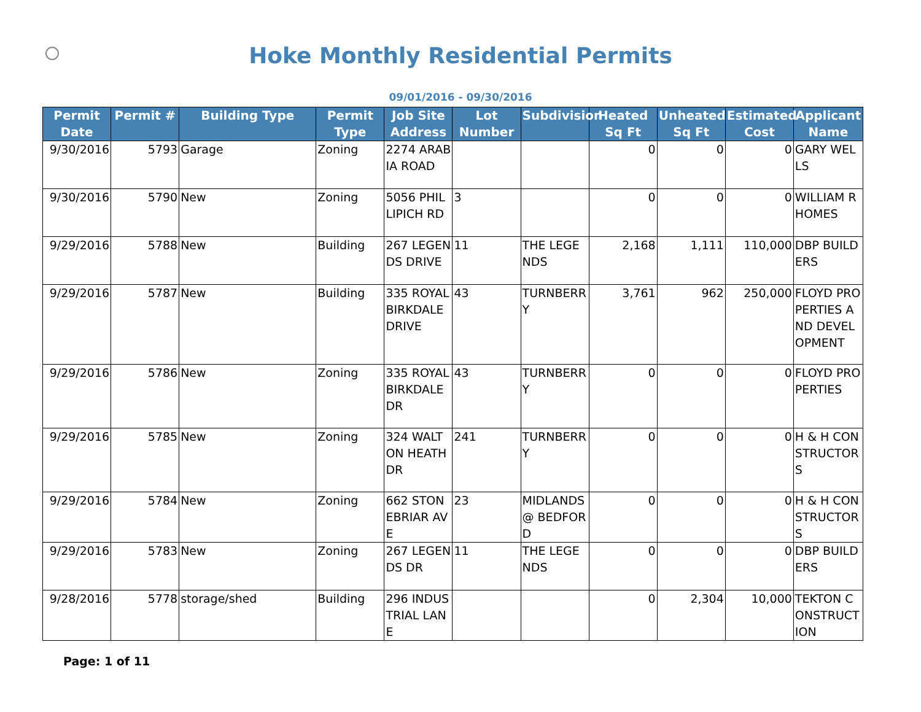Hoke Monthly Residential Permits
09/01/2016 - 09/30/2016
| Permit Date | Permit # | Building Type | Permit Type | Job Site Address | Lot Number | Subdivision | Heated Sq Ft | Unheated Sq Ft | Estimated Cost | Applicant Name |
| --- | --- | --- | --- | --- | --- | --- | --- | --- | --- | --- |
| 9/30/2016 | 5793 | Garage | Zoning | 2274 ARABIA ROAD | | | 0 | 0 | 0 | GARY WELLS |
| 9/30/2016 | 5790 | New | Zoning | 5056 PHILLIPICH RD | 3 | | 0 | 0 | 0 | WILLIAM R HOMES |
| 9/29/2016 | 5788 | New | Building | 267 LEGENDS DRIVE | 11 | THE LEGENDS | 2,168 | 1,111 | 110,000 | DBP BUILDERS |
| 9/29/2016 | 5787 | New | Building | 335 ROYAL BIRKDALE DRIVE | 43 | TURNBERRY | 3,761 | 962 | 250,000 | FLOYD PROPERTIES AND DEVELOPMENT |
| 9/29/2016 | 5786 | New | Zoning | 335 ROYAL BIRKDALE DR | 43 | TURNBERRY | 0 | 0 | 0 | FLOYD PROPERTIES |
| 9/29/2016 | 5785 | New | Zoning | 324 WALTON HEATH DR | 241 | TURNBERRY | 0 | 0 | 0 | H & H CONSTRUCTORS |
| 9/29/2016 | 5784 | New | Zoning | 662 STONEBRIAR AVE | 23 | MIDLANDS @ BEDFORD | 0 | 0 | 0 | H & H CONSTRUCTORS |
| 9/29/2016 | 5783 | New | Zoning | 267 LEGENDS DR | 11 | THE LEGENDS | 0 | 0 | 0 | DBP BUILDERS |
| 9/28/2016 | 5778 | storage/shed | Building | 296 INDUSTRIAL LANE | | | 0 | 2,304 | 10,000 | TEKTON CONSTRUCTION |
Page: 1 of 11